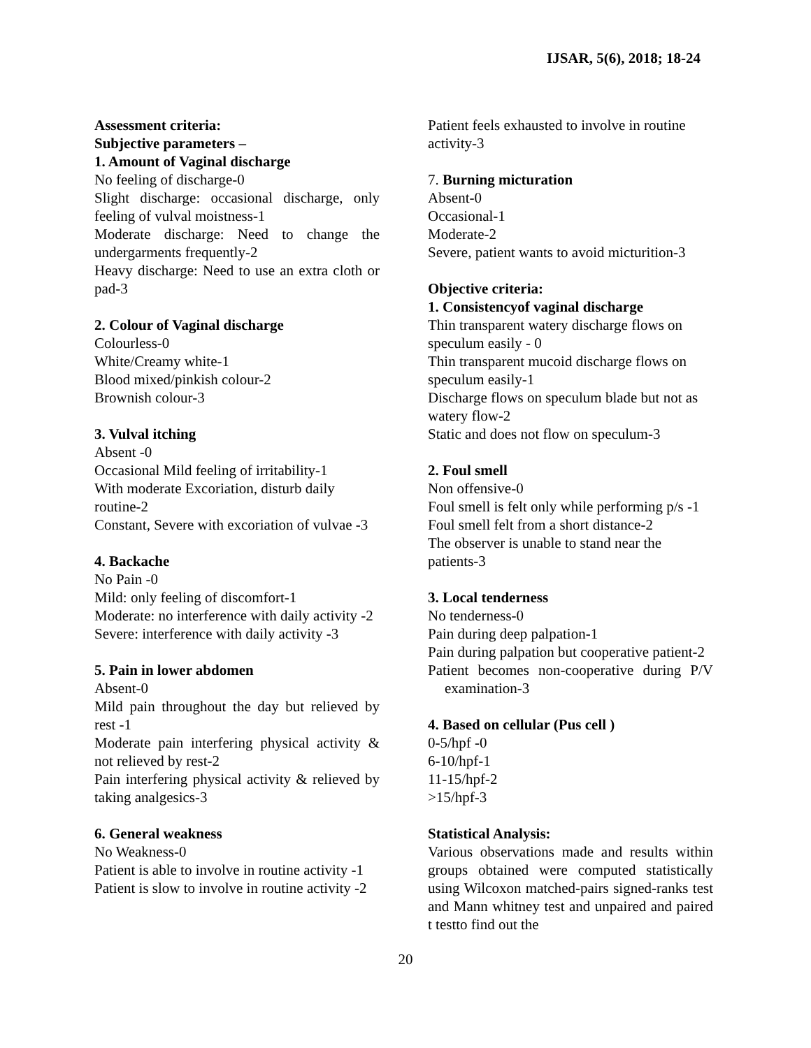IJSAR, 5(6), 2018; 18-24
Assessment criteria:
Subjective parameters –
1. Amount of Vaginal discharge
No feeling of discharge-0
Slight discharge: occasional discharge, only feeling of vulval moistness-1
Moderate discharge: Need to change the undergarments frequently-2
Heavy discharge: Need to use an extra cloth or pad-3
2. Colour of Vaginal discharge
Colourless-0
White/Creamy white-1
Blood mixed/pinkish colour-2
Brownish colour-3
3. Vulval itching
Absent -0
Occasional Mild feeling of irritability-1
With moderate Excoriation, disturb daily routine-2
Constant, Severe with excoriation of vulvae -3
4. Backache
No Pain -0
Mild: only feeling of discomfort-1
Moderate: no interference with daily activity -2
Severe: interference with daily activity -3
5. Pain in lower abdomen
Absent-0
Mild pain throughout the day but relieved by rest -1
Moderate pain interfering physical activity & not relieved by rest-2
Pain interfering physical activity & relieved by taking analgesics-3
6. General weakness
No Weakness-0
Patient is able to involve in routine activity -1
Patient is slow to involve in routine activity -2
Patient feels exhausted to involve in routine activity-3
7. Burning micturation
Absent-0
Occasional-1
Moderate-2
Severe, patient wants to avoid micturition-3
Objective criteria:
1. Consistencyof vaginal discharge
Thin transparent watery discharge flows on speculum easily - 0
Thin transparent mucoid discharge flows on speculum easily-1
Discharge flows on speculum blade but not as watery flow-2
Static and does not flow on speculum-3
2. Foul smell
Non offensive-0
Foul smell is felt only while performing p/s -1
Foul smell felt from a short distance-2
The observer is unable to stand near the patients-3
3. Local tenderness
No tenderness-0
Pain during deep palpation-1
Pain during palpation but cooperative patient-2
Patient becomes non-cooperative during P/V examination-3
4. Based on cellular (Pus cell )
0-5/hpf -0
6-10/hpf-1
11-15/hpf-2
>15/hpf-3
Statistical Analysis:
Various observations made and results within groups obtained were computed statistically using Wilcoxon matched-pairs signed-ranks test and Mann whitney test and unpaired and paired t testto find out the
20